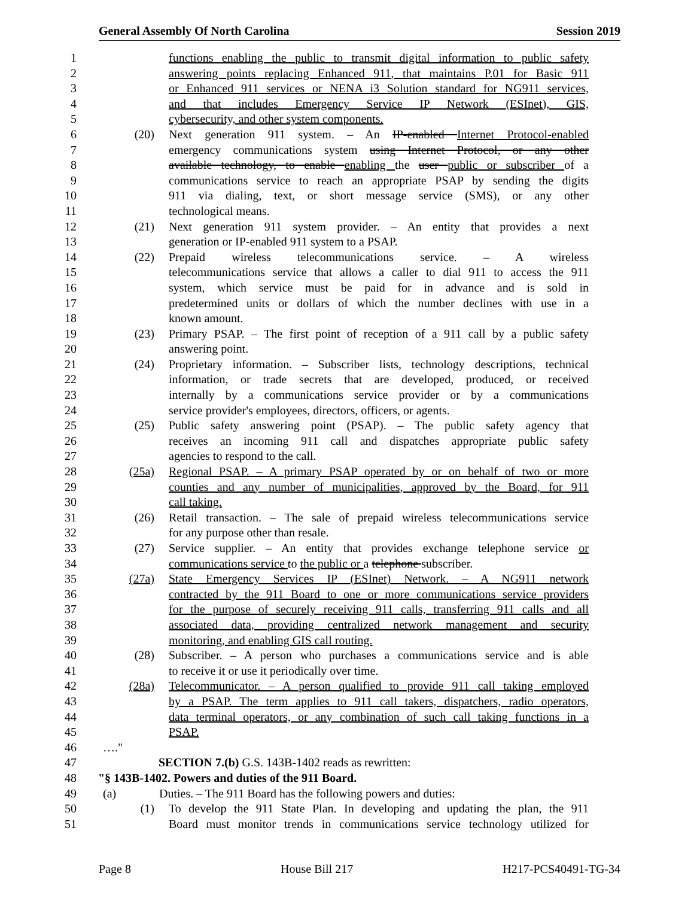General Assembly Of North Carolina Session 2019
1 functions enabling the public to transmit digital information to public safety
2 answering points replacing Enhanced 911, that maintains P.01 for Basic 911
3 or Enhanced 911 services or NENA i3 Solution standard for NG911 services,
4 and that includes Emergency Service IP Network (ESInet), GIS,
5 cybersecurity, and other system components.
6 (20) Next generation 911 system. – An IP-enabled Internet Protocol-enabled
7 emergency communications system using Internet Protocol, or any other
8 available technology, to enable enabling the user public or subscriber of a
9 communications service to reach an appropriate PSAP by sending the digits
10 911 via dialing, text, or short message service (SMS), or any other
11 technological means.
12 (21) Next generation 911 system provider. – An entity that provides a next
13 generation or IP-enabled 911 system to a PSAP.
14 (22) Prepaid wireless telecommunications service. – A wireless
15 telecommunications service that allows a caller to dial 911 to access the 911
16 system, which service must be paid for in advance and is sold in
17 predetermined units or dollars of which the number declines with use in a
18 known amount.
19 (23) Primary PSAP. – The first point of reception of a 911 call by a public safety
20 answering point.
21 (24) Proprietary information. – Subscriber lists, technology descriptions, technical
22 information, or trade secrets that are developed, produced, or received
23 internally by a communications service provider or by a communications
24 service provider's employees, directors, officers, or agents.
25 (25) Public safety answering point (PSAP). – The public safety agency that
26 receives an incoming 911 call and dispatches appropriate public safety
27 agencies to respond to the call.
28 (25a) Regional PSAP. – A primary PSAP operated by or on behalf of two or more
29 counties and any number of municipalities, approved by the Board, for 911
30 call taking.
31 (26) Retail transaction. – The sale of prepaid wireless telecommunications service
32 for any purpose other than resale.
33 (27) Service supplier. – An entity that provides exchange telephone service or
34 communications service to the public or a telephone subscriber.
35 (27a) State Emergency Services IP (ESInet) Network. – A NG911 network
36 contracted by the 911 Board to one or more communications service providers
37 for the purpose of securely receiving 911 calls, transferring 911 calls and all
38 associated data, providing centralized network management and security
39 monitoring, and enabling GIS call routing.
40 (28) Subscriber. – A person who purchases a communications service and is able
41 to receive it or use it periodically over time.
42 (28a) Telecommunicator. – A person qualified to provide 911 call taking employed
43 by a PSAP. The term applies to 911 call takers, dispatchers, radio operators,
44 data terminal operators, or any combination of such call taking functions in a
45 PSAP.
46 …."
47 SECTION 7.(b) G.S. 143B-1402 reads as rewritten:
48 "§ 143B-1402. Powers and duties of the 911 Board.
49 (a) Duties. – The 911 Board has the following powers and duties:
50 (1) To develop the 911 State Plan. In developing and updating the plan, the 911
51 Board must monitor trends in communications service technology utilized for
Page 8 House Bill 217 H217-PCS40491-TG-34